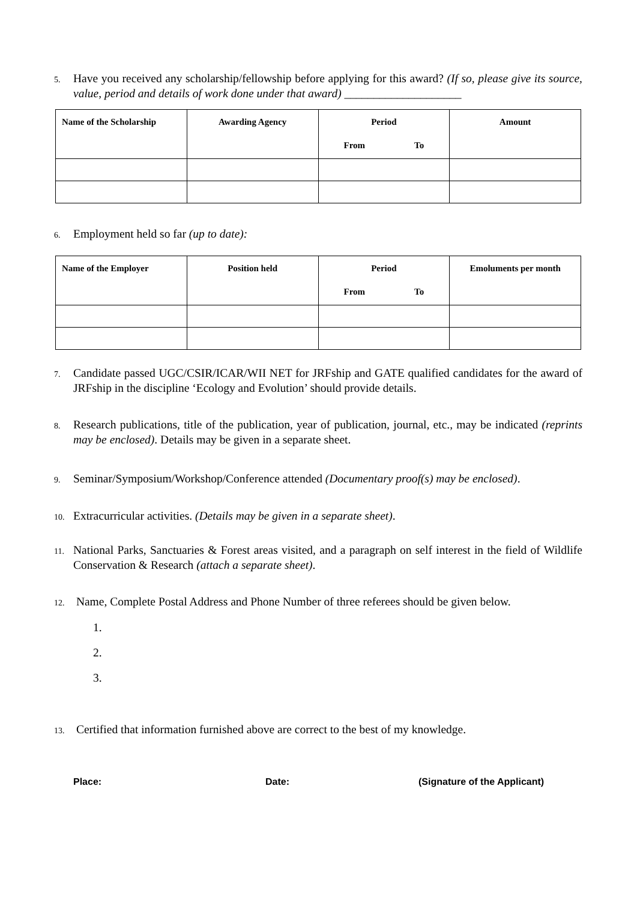5. Have you received any scholarship/fellowship before applying for this award? (If so, please give its source, value, period and details of work done under that award) ____________________
| Name of the Scholarship | Awarding Agency | Period From To | Amount |
| --- | --- | --- | --- |
6. Employment held so far (up to date):
| Name of the Employer | Position held | Period From To | Emoluments per month |
| --- | --- | --- | --- |
7. Candidate passed UGC/CSIR/ICAR/WII NET for JRFship and GATE qualified candidates for the award of JRFship in the discipline ‘Ecology and Evolution’ should provide details.
8. Research publications, title of the publication, year of publication, journal, etc., may be indicated (reprints may be enclosed). Details may be given in a separate sheet.
9. Seminar/Symposium/Workshop/Conference attended (Documentary proof(s) may be enclosed).
10. Extracurricular activities. (Details may be given in a separate sheet).
11. National Parks, Sanctuaries & Forest areas visited, and a paragraph on self interest in the field of Wildlife Conservation & Research (attach a separate sheet).
12. Name, Complete Postal Address and Phone Number of three referees should be given below.
1.
2.
3.
13. Certified that information furnished above are correct to the best of my knowledge.
Place: Date: (Signature of the Applicant)